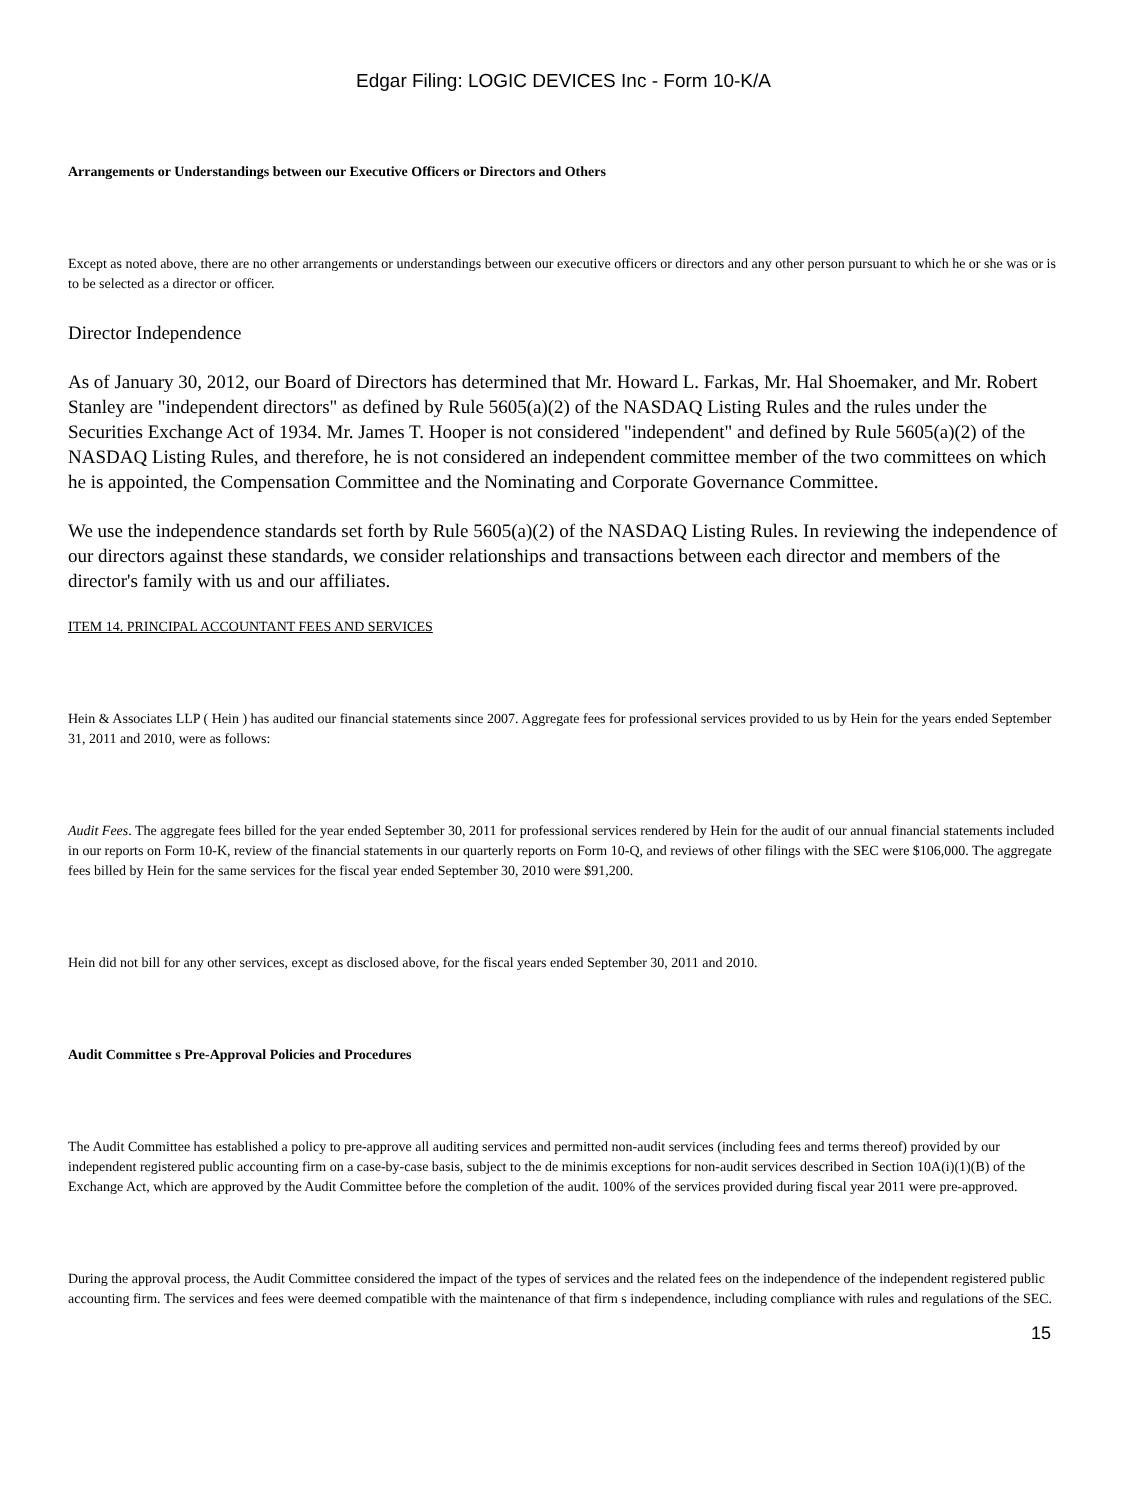Edgar Filing: LOGIC DEVICES Inc - Form 10-K/A
Arrangements or Understandings between our Executive Officers or Directors and Others
Except as noted above, there are no other arrangements or understandings between our executive officers or directors and any other person pursuant to which he or she was or is to be selected as a director or officer.
Director Independence
As of January 30, 2012, our Board of Directors has determined that Mr. Howard L. Farkas, Mr. Hal Shoemaker, and Mr. Robert Stanley are "independent directors" as defined by Rule 5605(a)(2) of the NASDAQ Listing Rules and the rules under the Securities Exchange Act of 1934. Mr. James T. Hooper is not considered "independent" and defined by Rule 5605(a)(2) of the NASDAQ Listing Rules, and therefore, he is not considered an independent committee member of the two committees on which he is appointed, the Compensation Committee and the Nominating and Corporate Governance Committee.
We use the independence standards set forth by Rule 5605(a)(2) of the NASDAQ Listing Rules. In reviewing the independence of our directors against these standards, we consider relationships and transactions between each director and members of the director's family with us and our affiliates.
ITEM 14. PRINCIPAL ACCOUNTANT FEES AND SERVICES
Hein & Associates LLP ( Hein ) has audited our financial statements since 2007. Aggregate fees for professional services provided to us by Hein for the years ended September 31, 2011 and 2010, were as follows:
Audit Fees. The aggregate fees billed for the year ended September 30, 2011 for professional services rendered by Hein for the audit of our annual financial statements included in our reports on Form 10-K, review of the financial statements in our quarterly reports on Form 10-Q, and reviews of other filings with the SEC were $106,000. The aggregate fees billed by Hein for the same services for the fiscal year ended September 30, 2010 were $91,200.
Hein did not bill for any other services, except as disclosed above, for the fiscal years ended September 30, 2011 and 2010.
Audit Committee s Pre-Approval Policies and Procedures
The Audit Committee has established a policy to pre-approve all auditing services and permitted non-audit services (including fees and terms thereof) provided by our independent registered public accounting firm on a case-by-case basis, subject to the de minimis exceptions for non-audit services described in Section 10A(i)(1)(B) of the Exchange Act, which are approved by the Audit Committee before the completion of the audit. 100% of the services provided during fiscal year 2011 were pre-approved.
During the approval process, the Audit Committee considered the impact of the types of services and the related fees on the independence of the independent registered public accounting firm. The services and fees were deemed compatible with the maintenance of that firm s independence, including compliance with rules and regulations of the SEC.
15